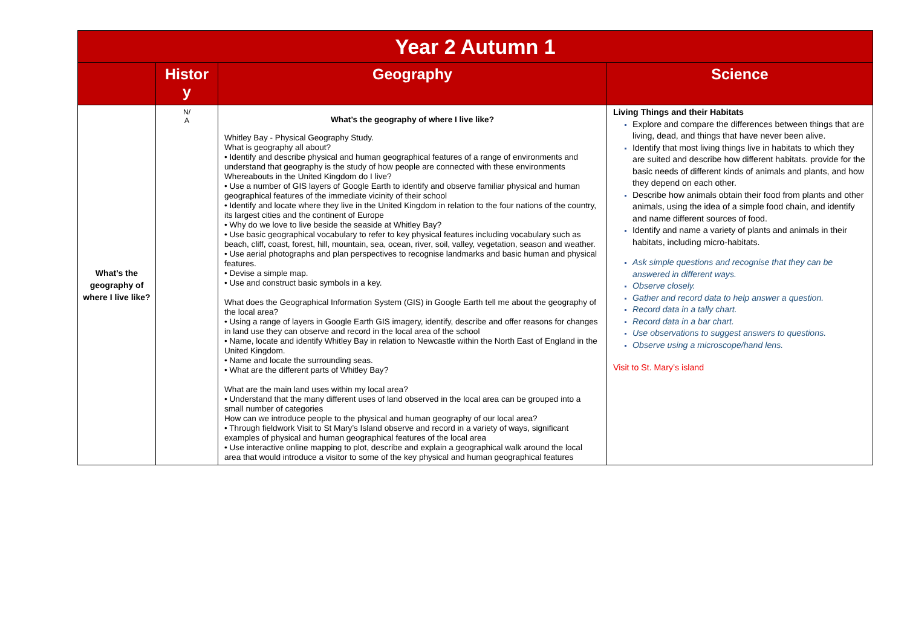| Year 2 Autumn 1 | | | |
| --- | --- | --- | --- |
| | Histor y | Geography | Science |
| What’s the geography of where I live like? | N/ A | What’s the geography of where I live like? Whitley Bay - Physical Geography Study. What is geography all about? • Identify and describe physical and human geographical features of a range of environments and understand that geography is the study of how people are connected with these environments Whereabouts in the United Kingdom do I live? • Use a number of GIS layers of Google Earth to identify and observe familiar physical and human geographical features of the immediate vicinity of their school • Identify and locate where they live in the United Kingdom in relation to the four nations of the country, its largest cities and the continent of Europe • Why do we love to live beside the seaside at Whitley Bay? • Use basic geographical vocabulary to refer to key physical features including vocabulary such as beach, cliff, coast, forest, hill, mountain, sea, ocean, river, soil, valley, vegetation, season and weather. • Use aerial photographs and plan perspectives to recognise landmarks and basic human and physical features. • Devise a simple map. • Use and construct basic symbols in a key. What does the Geographical Information System (GIS) in Google Earth tell me about the geography of the local area? • Using a range of layers in Google Earth GIS imagery, identify, describe and offer reasons for changes in land use they can observe and record in the local area of the school • Name, locate and identify Whitley Bay in relation to Newcastle within the North East of England in the United Kingdom. • Name and locate the surrounding seas. • What are the different parts of Whitley Bay? What are the main land uses within my local area? • Understand that the many different uses of land observed in the local area can be grouped into a small number of categories How can we introduce people to the physical and human geography of our local area? • Through fieldwork Visit to St Mary’s Island observe and record in a variety of ways, significant examples of physical and human geographical features of the local area • Use interactive online mapping to plot, describe and explain a geographical walk around the local area that would introduce a visitor to some of the key physical and human geographical features | Living Things and their Habitats Explore and compare the differences between things that are living, dead, and things that have never been alive. Identify that most living things live in habitats to which they are suited and describe how different habitats. provide for the basic needs of different kinds of animals and plants, and how they depend on each other. Describe how animals obtain their food from plants and other animals, using the idea of a simple food chain, and identify and name different sources of food. Identify and name a variety of plants and animals in their habitats, including micro-habitats. Ask simple questions and recognise that they can be answered in different ways. Observe closely. Gather and record data to help answer a question. Record data in a tally chart. Record data in a bar chart. Use observations to suggest answers to questions. Observe using a microscope/hand lens. Visit to St. Mary’s island |